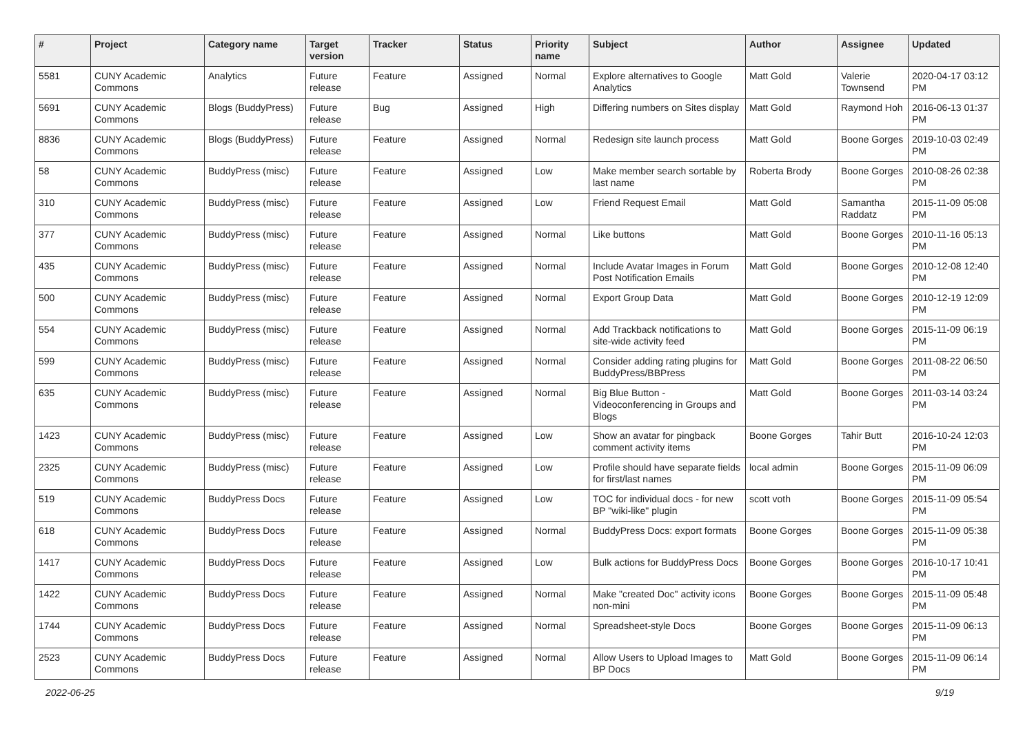| # | Project | Category name | Target version | Tracker | Status | Priority name | Subject | Author | Assignee | Updated |
| --- | --- | --- | --- | --- | --- | --- | --- | --- | --- | --- |
| 5581 | CUNY Academic Commons | Analytics | Future release | Feature | Assigned | Normal | Explore alternatives to Google Analytics | Matt Gold | Valerie Townsend | 2020-04-17 03:12 PM |
| 5691 | CUNY Academic Commons | Blogs (BuddyPress) | Future release | Bug | Assigned | High | Differing numbers on Sites display | Matt Gold | Raymond Hoh | 2016-06-13 01:37 PM |
| 8836 | CUNY Academic Commons | Blogs (BuddyPress) | Future release | Feature | Assigned | Normal | Redesign site launch process | Matt Gold | Boone Gorges | 2019-10-03 02:49 PM |
| 58 | CUNY Academic Commons | BuddyPress (misc) | Future release | Feature | Assigned | Low | Make member search sortable by last name | Roberta Brody | Boone Gorges | 2010-08-26 02:38 PM |
| 310 | CUNY Academic Commons | BuddyPress (misc) | Future release | Feature | Assigned | Low | Friend Request Email | Matt Gold | Samantha Raddatz | 2015-11-09 05:08 PM |
| 377 | CUNY Academic Commons | BuddyPress (misc) | Future release | Feature | Assigned | Normal | Like buttons | Matt Gold | Boone Gorges | 2010-11-16 05:13 PM |
| 435 | CUNY Academic Commons | BuddyPress (misc) | Future release | Feature | Assigned | Normal | Include Avatar Images in Forum Post Notification Emails | Matt Gold | Boone Gorges | 2010-12-08 12:40 PM |
| 500 | CUNY Academic Commons | BuddyPress (misc) | Future release | Feature | Assigned | Normal | Export Group Data | Matt Gold | Boone Gorges | 2010-12-19 12:09 PM |
| 554 | CUNY Academic Commons | BuddyPress (misc) | Future release | Feature | Assigned | Normal | Add Trackback notifications to site-wide activity feed | Matt Gold | Boone Gorges | 2015-11-09 06:19 PM |
| 599 | CUNY Academic Commons | BuddyPress (misc) | Future release | Feature | Assigned | Normal | Consider adding rating plugins for BuddyPress/BBPress | Matt Gold | Boone Gorges | 2011-08-22 06:50 PM |
| 635 | CUNY Academic Commons | BuddyPress (misc) | Future release | Feature | Assigned | Normal | Big Blue Button - Videoconferencing in Groups and Blogs | Matt Gold | Boone Gorges | 2011-03-14 03:24 PM |
| 1423 | CUNY Academic Commons | BuddyPress (misc) | Future release | Feature | Assigned | Low | Show an avatar for pingback comment activity items | Boone Gorges | Tahir Butt | 2016-10-24 12:03 PM |
| 2325 | CUNY Academic Commons | BuddyPress (misc) | Future release | Feature | Assigned | Low | Profile should have separate fields for first/last names | local admin | Boone Gorges | 2015-11-09 06:09 PM |
| 519 | CUNY Academic Commons | BuddyPress Docs | Future release | Feature | Assigned | Low | TOC for individual docs - for new BP "wiki-like" plugin | scott voth | Boone Gorges | 2015-11-09 05:54 PM |
| 618 | CUNY Academic Commons | BuddyPress Docs | Future release | Feature | Assigned | Normal | BuddyPress Docs: export formats | Boone Gorges | Boone Gorges | 2015-11-09 05:38 PM |
| 1417 | CUNY Academic Commons | BuddyPress Docs | Future release | Feature | Assigned | Low | Bulk actions for BuddyPress Docs | Boone Gorges | Boone Gorges | 2016-10-17 10:41 PM |
| 1422 | CUNY Academic Commons | BuddyPress Docs | Future release | Feature | Assigned | Normal | Make "created Doc" activity icons non-mini | Boone Gorges | Boone Gorges | 2015-11-09 05:48 PM |
| 1744 | CUNY Academic Commons | BuddyPress Docs | Future release | Feature | Assigned | Normal | Spreadsheet-style Docs | Boone Gorges | Boone Gorges | 2015-11-09 06:13 PM |
| 2523 | CUNY Academic Commons | BuddyPress Docs | Future release | Feature | Assigned | Normal | Allow Users to Upload Images to BP Docs | Matt Gold | Boone Gorges | 2015-11-09 06:14 PM |
2022-06-25 9/19